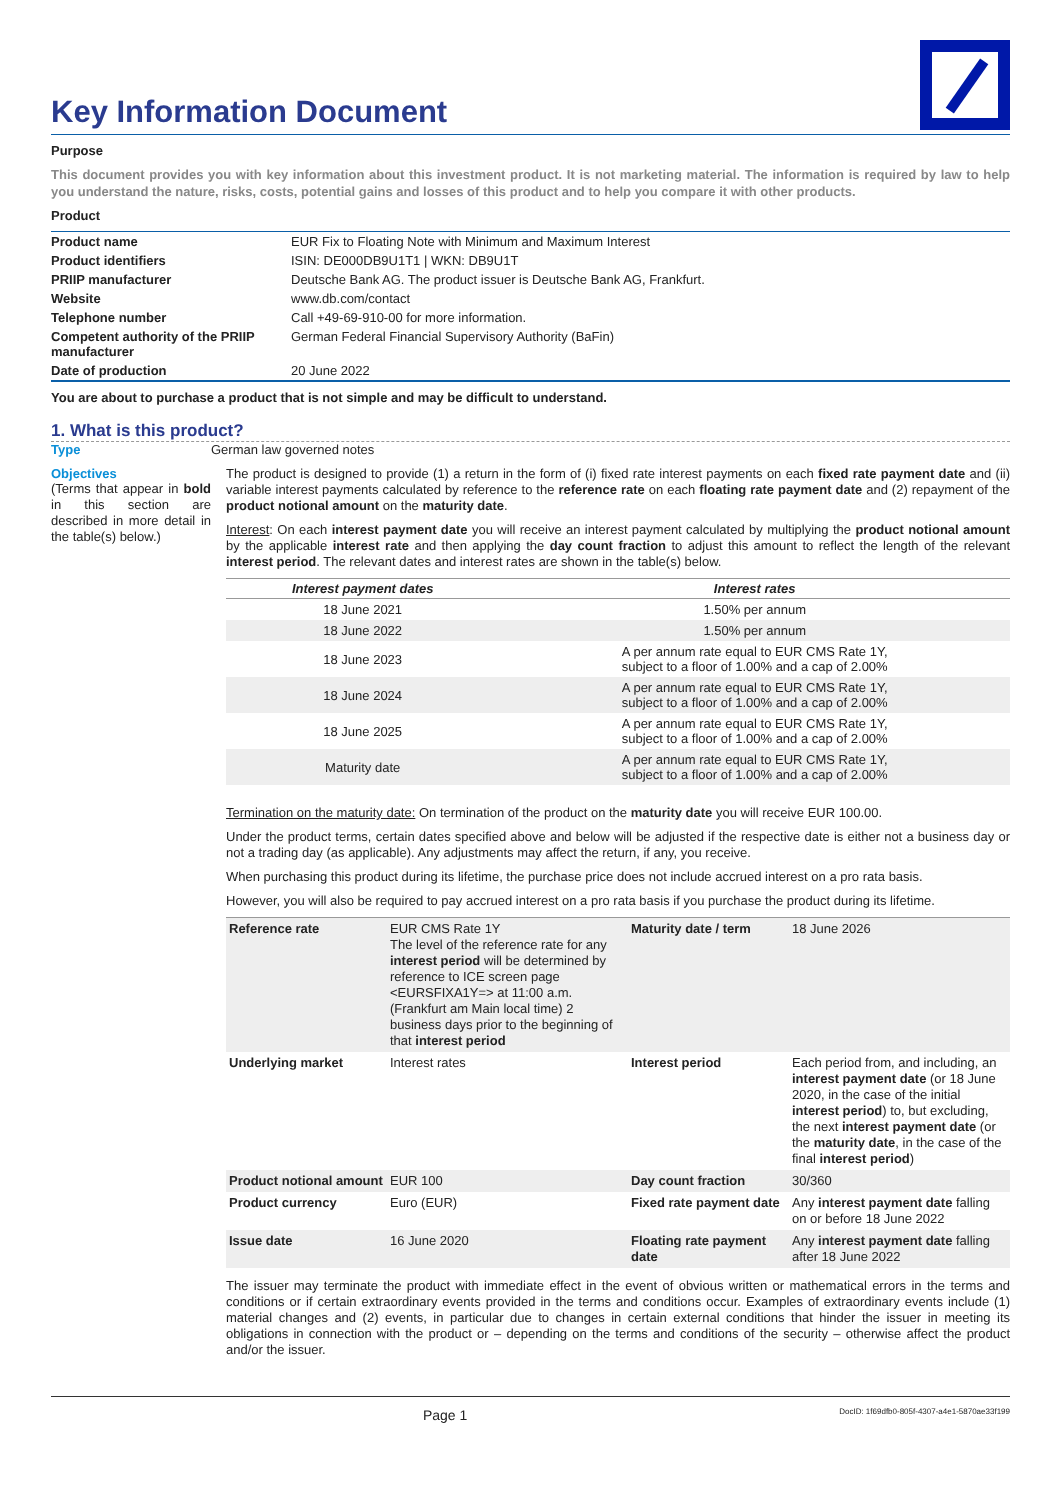Key Information Document
Purpose
This document provides you with key information about this investment product. It is not marketing material. The information is required by law to help you understand the nature, risks, costs, potential gains and losses of this product and to help you compare it with other products.
Product
| Product name | EUR Fix to Floating Note with Minimum and Maximum Interest |
| Product identifiers | ISIN: DE000DB9U1T1 / WKN: DB9U1T |
| PRIIP manufacturer | Deutsche Bank AG. The product issuer is Deutsche Bank AG, Frankfurt. |
| Website | www.db.com/contact |
| Telephone number | Call +49-69-910-00 for more information. |
| Competent authority of the PRIIP manufacturer | German Federal Financial Supervisory Authority (BaFin) |
| Date of production | 20 June 2022 |
You are about to purchase a product that is not simple and may be difficult to understand.
1. What is this product?
Type
German law governed notes
Objectives
(Terms that appear in bold in this section are described in more detail in the table(s) below.)
The product is designed to provide (1) a return in the form of (i) fixed rate interest payments on each fixed rate payment date and (ii) variable interest payments calculated by reference to the reference rate on each floating rate payment date and (2) repayment of the product notional amount on the maturity date.
Interest: On each interest payment date you will receive an interest payment calculated by multiplying the product notional amount by the applicable interest rate and then applying the day count fraction to adjust this amount to reflect the length of the relevant interest period. The relevant dates and interest rates are shown in the table(s) below.
| Interest payment dates | Interest rates |
| --- | --- |
| 18 June 2021 | 1.50% per annum |
| 18 June 2022 | 1.50% per annum |
| 18 June 2023 | A per annum rate equal to EUR CMS Rate 1Y, subject to a floor of 1.00% and a cap of 2.00% |
| 18 June 2024 | A per annum rate equal to EUR CMS Rate 1Y, subject to a floor of 1.00% and a cap of 2.00% |
| 18 June 2025 | A per annum rate equal to EUR CMS Rate 1Y, subject to a floor of 1.00% and a cap of 2.00% |
| Maturity date | A per annum rate equal to EUR CMS Rate 1Y, subject to a floor of 1.00% and a cap of 2.00% |
Termination on the maturity date: On termination of the product on the maturity date you will receive EUR 100.00.
Under the product terms, certain dates specified above and below will be adjusted if the respective date is either not a business day or not a trading day (as applicable). Any adjustments may affect the return, if any, you receive.
When purchasing this product during its lifetime, the purchase price does not include accrued interest on a pro rata basis.
However, you will also be required to pay accrued interest on a pro rata basis if you purchase the product during its lifetime.
| Reference rate | EUR CMS Rate 1Y The level of the reference rate for any interest period will be determined by reference to ICE screen page <EURSFIXA1Y=> at 11:00 a.m. (Frankfurt am Main local time) 2 business days prior to the beginning of that interest period | Maturity date / term | 18 June 2026 |
| Underlying market | Interest rates | Interest period | Each period from, and including, an interest payment date (or 18 June 2020, in the case of the initial interest period ) to, but excluding, the next interest payment date (or the maturity date , in the case of the final interest period ) |
| Product notional amount | EUR 100 | Day count fraction | 30/360 |
| Product currency | Euro (EUR) | Fixed rate payment date | Any interest payment date falling on or before 18 June 2022 |
| Issue date | 16 June 2020 | Floating rate payment date | Any interest payment date falling after 18 June 2022 |
The issuer may terminate the product with immediate effect in the event of obvious written or mathematical errors in the terms and conditions or if certain extraordinary events provided in the terms and conditions occur. Examples of extraordinary events include (1) material changes and (2) events, in particular due to changes in certain external conditions that hinder the issuer in meeting its obligations in connection with the product or – depending on the terms and conditions of the security – otherwise affect the product and/or the issuer.
Page 1 DocID: 1f69dfb0-805f-4307-a4e1-5870ae33f199